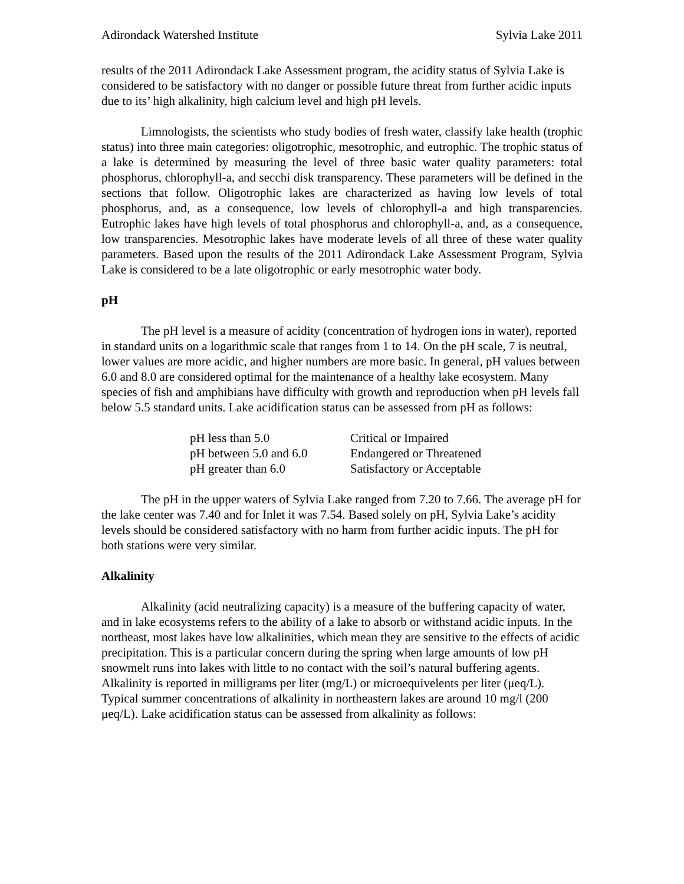Adirondack Watershed Institute Sylvia Lake 2011
results of the 2011 Adirondack Lake Assessment program, the acidity status of Sylvia Lake is considered to be satisfactory with no danger or possible future threat from further acidic inputs due to its’ high alkalinity, high calcium level and high pH levels.
Limnologists, the scientists who study bodies of fresh water, classify lake health (trophic status) into three main categories: oligotrophic, mesotrophic, and eutrophic. The trophic status of a lake is determined by measuring the level of three basic water quality parameters: total phosphorus, chlorophyll-a, and secchi disk transparency. These parameters will be defined in the sections that follow. Oligotrophic lakes are characterized as having low levels of total phosphorus, and, as a consequence, low levels of chlorophyll-a and high transparencies. Eutrophic lakes have high levels of total phosphorus and chlorophyll-a, and, as a consequence, low transparencies. Mesotrophic lakes have moderate levels of all three of these water quality parameters. Based upon the results of the 2011 Adirondack Lake Assessment Program, Sylvia Lake is considered to be a late oligotrophic or early mesotrophic water body.
pH
The pH level is a measure of acidity (concentration of hydrogen ions in water), reported in standard units on a logarithmic scale that ranges from 1 to 14. On the pH scale, 7 is neutral, lower values are more acidic, and higher numbers are more basic. In general, pH values between 6.0 and 8.0 are considered optimal for the maintenance of a healthy lake ecosystem. Many species of fish and amphibians have difficulty with growth and reproduction when pH levels fall below 5.5 standard units. Lake acidification status can be assessed from pH as follows:
| pH less than 5.0 | Critical or Impaired |
| pH between 5.0 and 6.0 | Endangered or Threatened |
| pH greater than 6.0 | Satisfactory or Acceptable |
The pH in the upper waters of Sylvia Lake ranged from 7.20 to 7.66. The average pH for the lake center was 7.40 and for Inlet it was 7.54. Based solely on pH, Sylvia Lake’s acidity levels should be considered satisfactory with no harm from further acidic inputs. The pH for both stations were very similar.
Alkalinity
Alkalinity (acid neutralizing capacity) is a measure of the buffering capacity of water, and in lake ecosystems refers to the ability of a lake to absorb or withstand acidic inputs. In the northeast, most lakes have low alkalinities, which mean they are sensitive to the effects of acidic precipitation. This is a particular concern during the spring when large amounts of low pH snowmelt runs into lakes with little to no contact with the soil’s natural buffering agents. Alkalinity is reported in milligrams per liter (mg/L) or microequivelents per liter (μeq/L). Typical summer concentrations of alkalinity in northeastern lakes are around 10 mg/l (200 μeq/L). Lake acidification status can be assessed from alkalinity as follows: